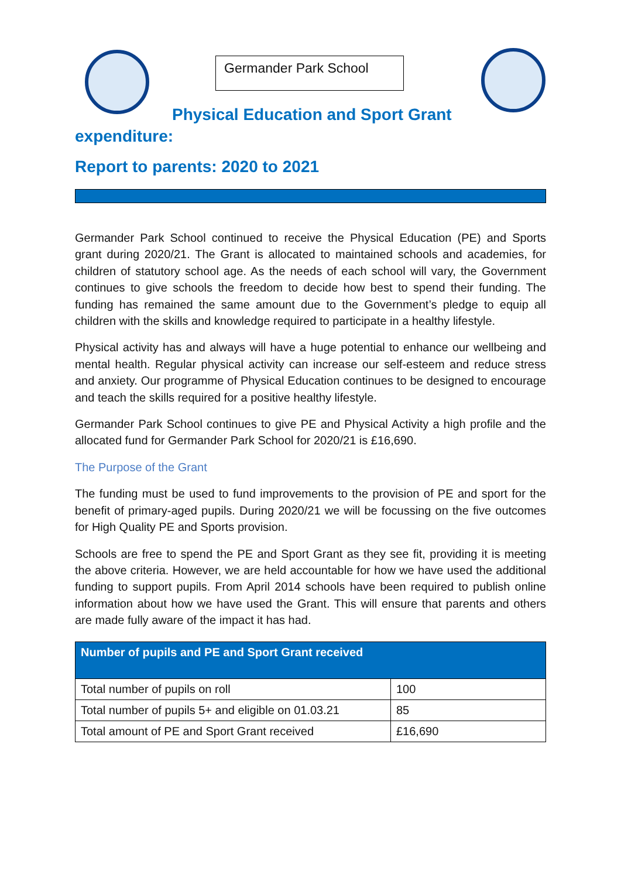Germander Park School
Physical Education and Sport Grant
expenditure:
Report to parents: 2020 to 2021
Germander Park School continued to receive the Physical Education (PE) and Sports grant during 2020/21. The Grant is allocated to maintained schools and academies, for children of statutory school age. As the needs of each school will vary, the Government continues to give schools the freedom to decide how best to spend their funding. The funding has remained the same amount due to the Government’s pledge to equip all children with the skills and knowledge required to participate in a healthy lifestyle.
Physical activity has and always will have a huge potential to enhance our wellbeing and mental health. Regular physical activity can increase our self-esteem and reduce stress and anxiety. Our programme of Physical Education continues to be designed to encourage and teach the skills required for a positive healthy lifestyle.
Germander Park School continues to give PE and Physical Activity a high profile and the allocated fund for Germander Park School for 2020/21 is £16,690.
The Purpose of the Grant
The funding must be used to fund improvements to the provision of PE and sport for the benefit of primary-aged pupils. During 2020/21 we will be focussing on the five outcomes for High Quality PE and Sports provision.
Schools are free to spend the PE and Sport Grant as they see fit, providing it is meeting the above criteria. However, we are held accountable for how we have used the additional funding to support pupils. From April 2014 schools have been required to publish online information about how we have used the Grant. This will ensure that parents and others are made fully aware of the impact it has had.
| Number of pupils and PE and Sport Grant received | |
| --- | --- |
| Total number of pupils on roll | 100 |
| Total number of pupils 5+ and eligible on 01.03.21 | 85 |
| Total amount of PE and Sport Grant received | £16,690 |